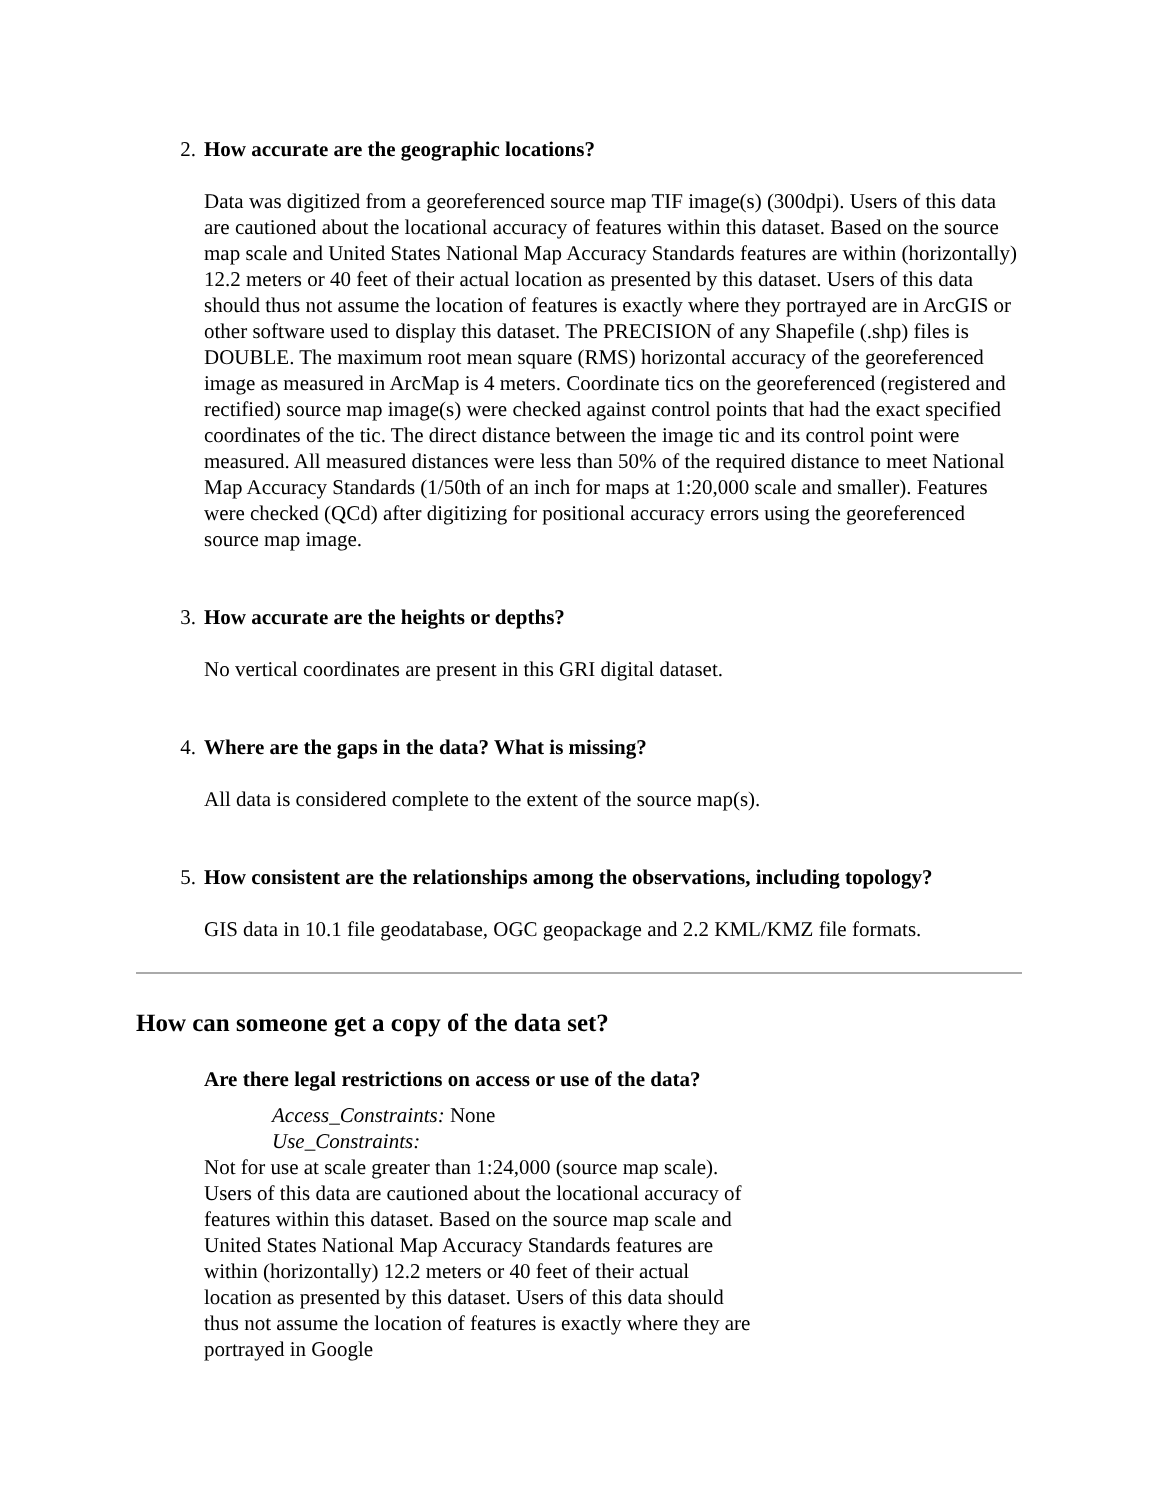2. How accurate are the geographic locations?
Data was digitized from a georeferenced source map TIF image(s) (300dpi). Users of this data are cautioned about the locational accuracy of features within this dataset. Based on the source map scale and United States National Map Accuracy Standards features are within (horizontally) 12.2 meters or 40 feet of their actual location as presented by this dataset. Users of this data should thus not assume the location of features is exactly where they portrayed are in ArcGIS or other software used to display this dataset. The PRECISION of any Shapefile (.shp) files is DOUBLE. The maximum root mean square (RMS) horizontal accuracy of the georeferenced image as measured in ArcMap is 4 meters. Coordinate tics on the georeferenced (registered and rectified) source map image(s) were checked against control points that had the exact specified coordinates of the tic. The direct distance between the image tic and its control point were measured. All measured distances were less than 50% of the required distance to meet National Map Accuracy Standards (1/50th of an inch for maps at 1:20,000 scale and smaller). Features were checked (QCd) after digitizing for positional accuracy errors using the georeferenced source map image.
3. How accurate are the heights or depths?
No vertical coordinates are present in this GRI digital dataset.
4. Where are the gaps in the data? What is missing?
All data is considered complete to the extent of the source map(s).
5. How consistent are the relationships among the observations, including topology?
GIS data in 10.1 file geodatabase, OGC geopackage and 2.2 KML/KMZ file formats.
How can someone get a copy of the data set?
Are there legal restrictions on access or use of the data?
Access_Constraints: None
Use_Constraints:
Not for use at scale greater than 1:24,000 (source map scale). Users of this data are cautioned about the locational accuracy of features within this dataset. Based on the source map scale and United States National Map Accuracy Standards features are within (horizontally) 12.2 meters or 40 feet of their actual location as presented by this dataset. Users of this data should thus not assume the location of features is exactly where they are portrayed in Google